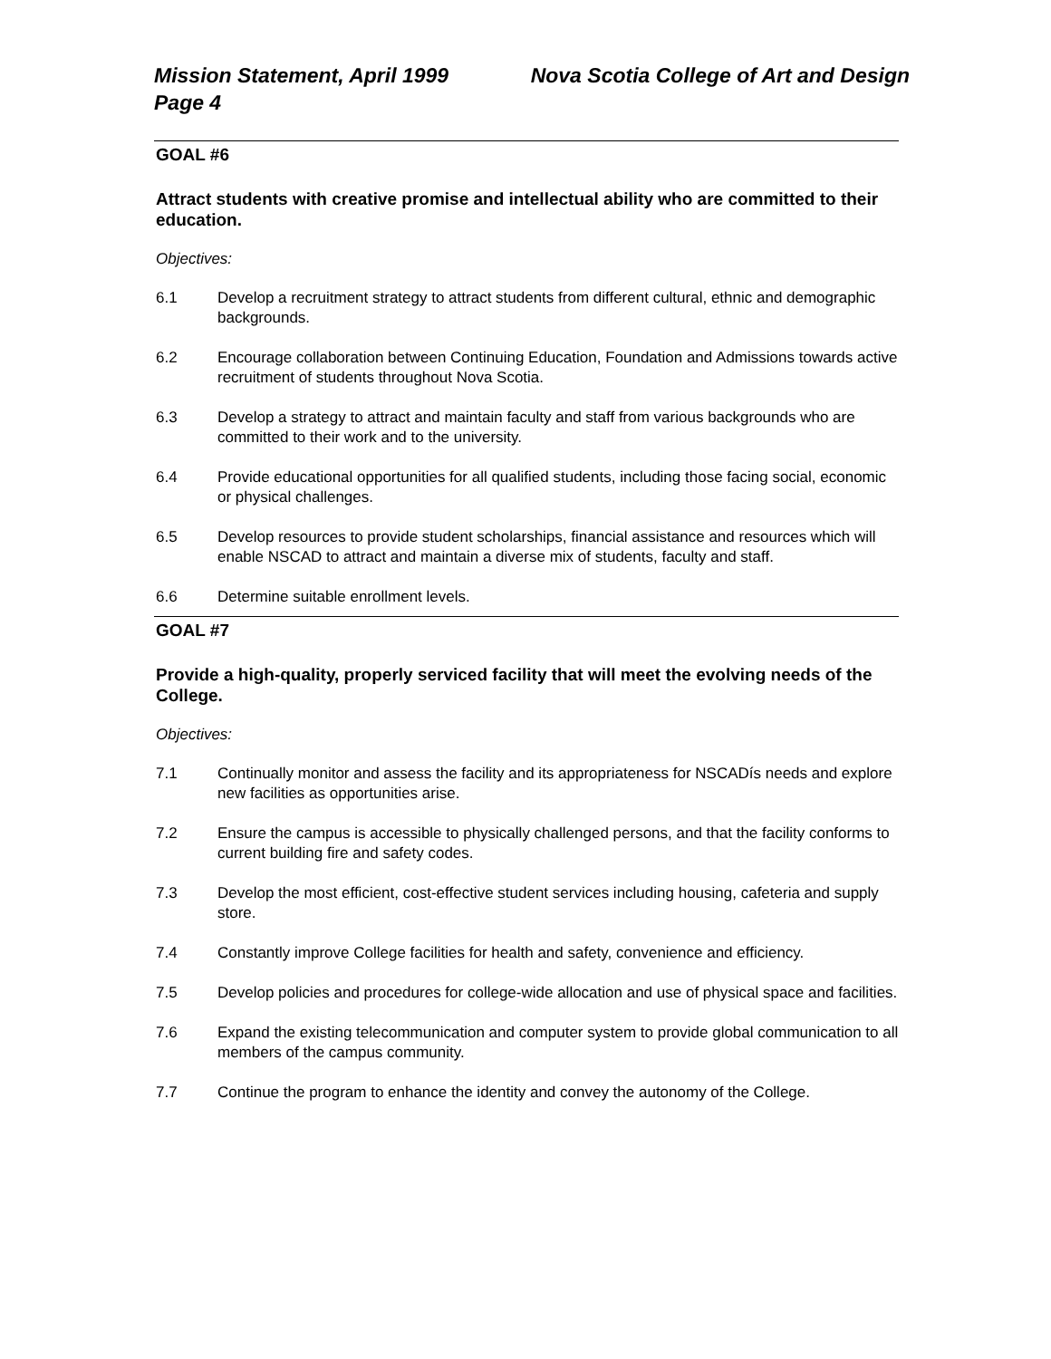Mission Statement, April 1999
Page 4 Nova Scotia College of Art and Design
GOAL #6
Attract students with creative promise and intellectual ability who are committed to their education.
Objectives:
6.1 Develop a recruitment strategy to attract students from different cultural, ethnic and demographic backgrounds.
6.2 Encourage collaboration between Continuing Education, Foundation and Admissions towards active recruitment of students throughout Nova Scotia.
6.3 Develop a strategy to attract and maintain faculty and staff from various backgrounds who are committed to their work and to the university.
6.4 Provide educational opportunities for all qualified students, including those facing social, economic or physical challenges.
6.5 Develop resources to provide student scholarships, financial assistance and resources which will enable NSCAD to attract and maintain a diverse mix of students, faculty and staff.
6.6 Determine suitable enrollment levels.
GOAL #7
Provide a high-quality, properly serviced facility that will meet the evolving needs of the College.
Objectives:
7.1 Continually monitor and assess the facility and its appropriateness for NSCADís needs and explore new facilities as opportunities arise.
7.2 Ensure the campus is accessible to physically challenged persons, and that the facility conforms to current building fire and safety codes.
7.3 Develop the most efficient, cost-effective student services including housing, cafeteria and supply store.
7.4 Constantly improve College facilities for health and safety, convenience and efficiency.
7.5 Develop policies and procedures for college-wide allocation and use of physical space and facilities.
7.6 Expand the existing telecommunication and computer system to provide global communication to all members of the campus community.
7.7 Continue the program to enhance the identity and convey the autonomy of the College.